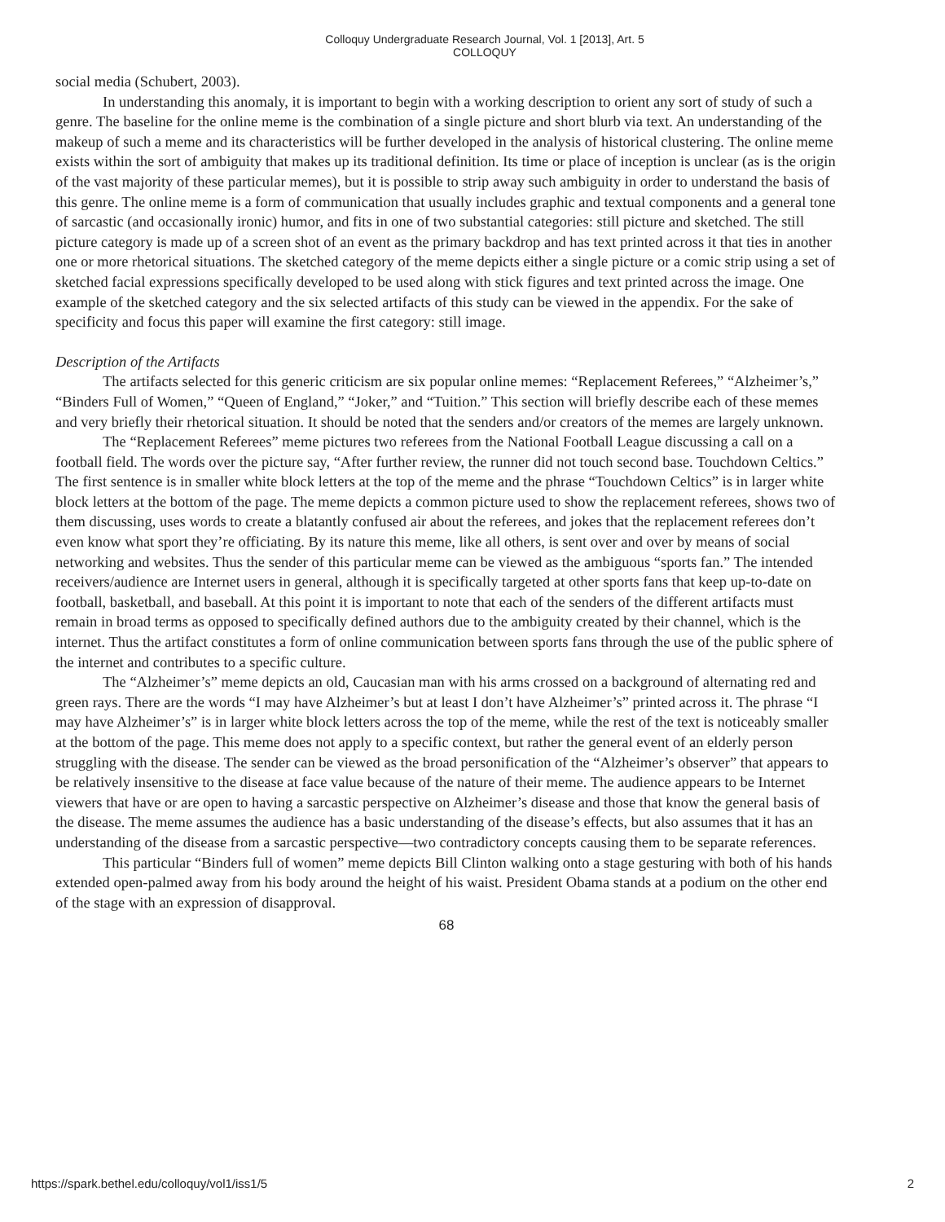Colloquy Undergraduate Research Journal, Vol. 1 [2013], Art. 5
COLLOQUY
social media (Schubert, 2003).
In understanding this anomaly, it is important to begin with a working description to orient any sort of study of such a genre. The baseline for the online meme is the combination of a single picture and short blurb via text. An understanding of the makeup of such a meme and its characteristics will be further developed in the analysis of historical clustering. The online meme exists within the sort of ambiguity that makes up its traditional definition. Its time or place of inception is unclear (as is the origin of the vast majority of these particular memes), but it is possible to strip away such ambiguity in order to understand the basis of this genre. The online meme is a form of communication that usually includes graphic and textual components and a general tone of sarcastic (and occasionally ironic) humor, and fits in one of two substantial categories: still picture and sketched. The still picture category is made up of a screen shot of an event as the primary backdrop and has text printed across it that ties in another one or more rhetorical situations. The sketched category of the meme depicts either a single picture or a comic strip using a set of sketched facial expressions specifically developed to be used along with stick figures and text printed across the image. One example of the sketched category and the six selected artifacts of this study can be viewed in the appendix. For the sake of specificity and focus this paper will examine the first category: still image.
Description of the Artifacts
The artifacts selected for this generic criticism are six popular online memes: “Replacement Referees,” “Alzheimer’s,” “Binders Full of Women,” “Queen of England,” “Joker,” and “Tuition.” This section will briefly describe each of these memes and very briefly their rhetorical situation. It should be noted that the senders and/or creators of the memes are largely unknown.
The “Replacement Referees” meme pictures two referees from the National Football League discussing a call on a football field. The words over the picture say, “After further review, the runner did not touch second base. Touchdown Celtics.” The first sentence is in smaller white block letters at the top of the meme and the phrase “Touchdown Celtics” is in larger white block letters at the bottom of the page. The meme depicts a common picture used to show the replacement referees, shows two of them discussing, uses words to create a blatantly confused air about the referees, and jokes that the replacement referees don’t even know what sport they’re officiating. By its nature this meme, like all others, is sent over and over by means of social networking and websites. Thus the sender of this particular meme can be viewed as the ambiguous “sports fan.” The intended receivers/audience are Internet users in general, although it is specifically targeted at other sports fans that keep up-to-date on football, basketball, and baseball. At this point it is important to note that each of the senders of the different artifacts must remain in broad terms as opposed to specifically defined authors due to the ambiguity created by their channel, which is the internet. Thus the artifact constitutes a form of online communication between sports fans through the use of the public sphere of the internet and contributes to a specific culture.
The “Alzheimer’s” meme depicts an old, Caucasian man with his arms crossed on a background of alternating red and green rays. There are the words “I may have Alzheimer’s but at least I don’t have Alzheimer’s” printed across it. The phrase “I may have Alzheimer’s” is in larger white block letters across the top of the meme, while the rest of the text is noticeably smaller at the bottom of the page. This meme does not apply to a specific context, but rather the general event of an elderly person struggling with the disease. The sender can be viewed as the broad personification of the “Alzheimer’s observer” that appears to be relatively insensitive to the disease at face value because of the nature of their meme. The audience appears to be Internet viewers that have or are open to having a sarcastic perspective on Alzheimer’s disease and those that know the general basis of the disease. The meme assumes the audience has a basic understanding of the disease’s effects, but also assumes that it has an understanding of the disease from a sarcastic perspective—two contradictory concepts causing them to be separate references.
This particular “Binders full of women” meme depicts Bill Clinton walking onto a stage gesturing with both of his hands extended open-palmed away from his body around the height of his waist. President Obama stands at a podium on the other end of the stage with an expression of disapproval.
68
https://spark.bethel.edu/colloquy/vol1/iss1/5 2